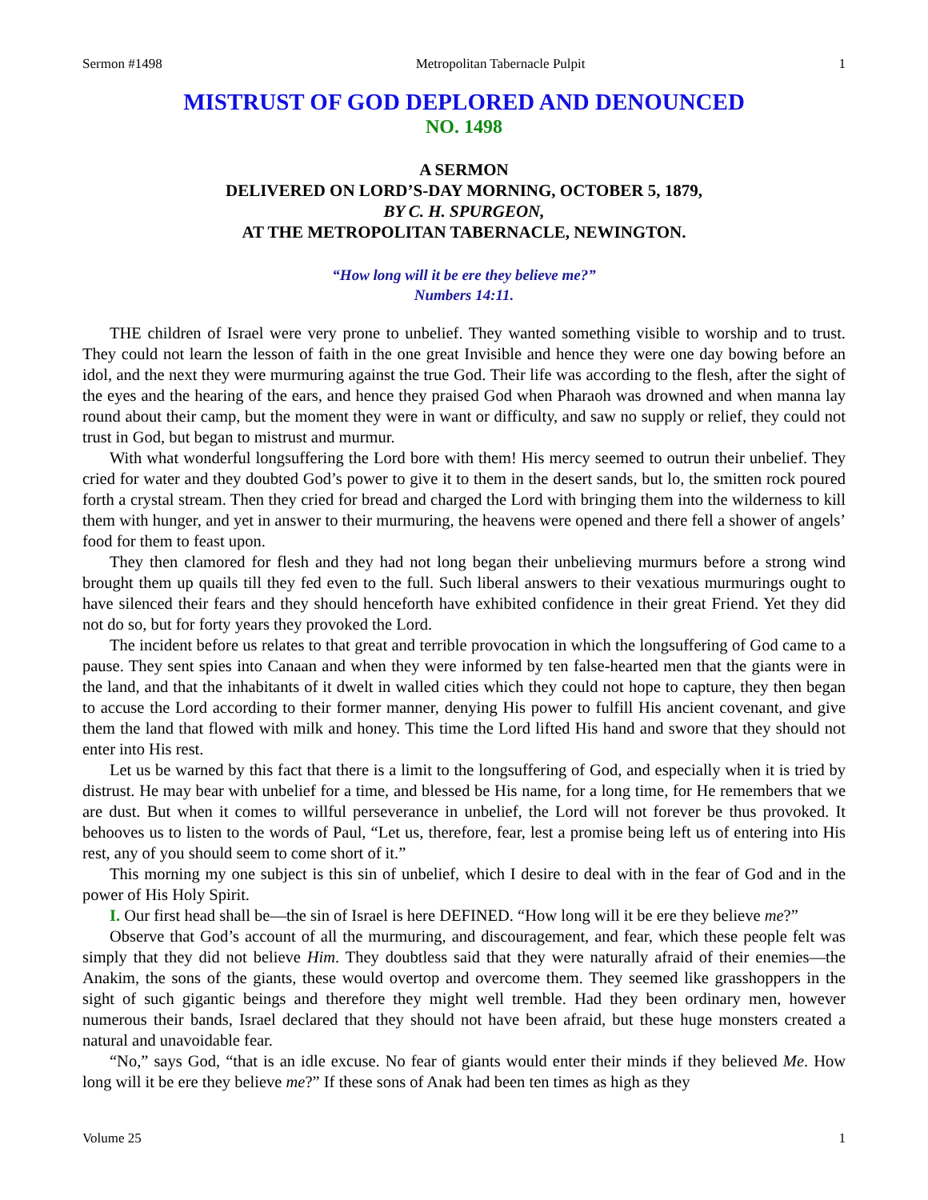Sermon #1498 Metropolitan Tabernacle Pulpit 1
MISTRUST OF GOD DEPLORED AND DENOUNCED
NO. 1498
A SERMON
DELIVERED ON LORD’S-DAY MORNING, OCTOBER 5, 1879,
BY C. H. SPURGEON,
AT THE METROPOLITAN TABERNACLE, NEWINGTON.
“How long will it be ere they believe me?”
Numbers 14:11.
THE children of Israel were very prone to unbelief. They wanted something visible to worship and to trust. They could not learn the lesson of faith in the one great Invisible and hence they were one day bowing before an idol, and the next they were murmuring against the true God. Their life was according to the flesh, after the sight of the eyes and the hearing of the ears, and hence they praised God when Pharaoh was drowned and when manna lay round about their camp, but the moment they were in want or difficulty, and saw no supply or relief, they could not trust in God, but began to mistrust and murmur.
With what wonderful longsuffering the Lord bore with them! His mercy seemed to outrun their unbelief. They cried for water and they doubted God’s power to give it to them in the desert sands, but lo, the smitten rock poured forth a crystal stream. Then they cried for bread and charged the Lord with bringing them into the wilderness to kill them with hunger, and yet in answer to their murmuring, the heavens were opened and there fell a shower of angels’ food for them to feast upon.
They then clamored for flesh and they had not long began their unbelieving murmurs before a strong wind brought them up quails till they fed even to the full. Such liberal answers to their vexatious murmurings ought to have silenced their fears and they should henceforth have exhibited confidence in their great Friend. Yet they did not do so, but for forty years they provoked the Lord.
The incident before us relates to that great and terrible provocation in which the longsuffering of God came to a pause. They sent spies into Canaan and when they were informed by ten false-hearted men that the giants were in the land, and that the inhabitants of it dwelt in walled cities which they could not hope to capture, they then began to accuse the Lord according to their former manner, denying His power to fulfill His ancient covenant, and give them the land that flowed with milk and honey. This time the Lord lifted His hand and swore that they should not enter into His rest.
Let us be warned by this fact that there is a limit to the longsuffering of God, and especially when it is tried by distrust. He may bear with unbelief for a time, and blessed be His name, for a long time, for He remembers that we are dust. But when it comes to willful perseverance in unbelief, the Lord will not forever be thus provoked. It behooves us to listen to the words of Paul, “Let us, therefore, fear, lest a promise being left us of entering into His rest, any of you should seem to come short of it.”
This morning my one subject is this sin of unbelief, which I desire to deal with in the fear of God and in the power of His Holy Spirit.
I. Our first head shall be—the sin of Israel is here DEFINED. “How long will it be ere they believe me?”
Observe that God’s account of all the murmuring, and discouragement, and fear, which these people felt was simply that they did not believe Him. They doubtless said that they were naturally afraid of their enemies—the Anakim, the sons of the giants, these would overtop and overcome them. They seemed like grasshoppers in the sight of such gigantic beings and therefore they might well tremble. Had they been ordinary men, however numerous their bands, Israel declared that they should not have been afraid, but these huge monsters created a natural and unavoidable fear.
“No,” says God, “that is an idle excuse. No fear of giants would enter their minds if they believed Me. How long will it be ere they believe me?” If these sons of Anak had been ten times as high as they
Volume 25 1